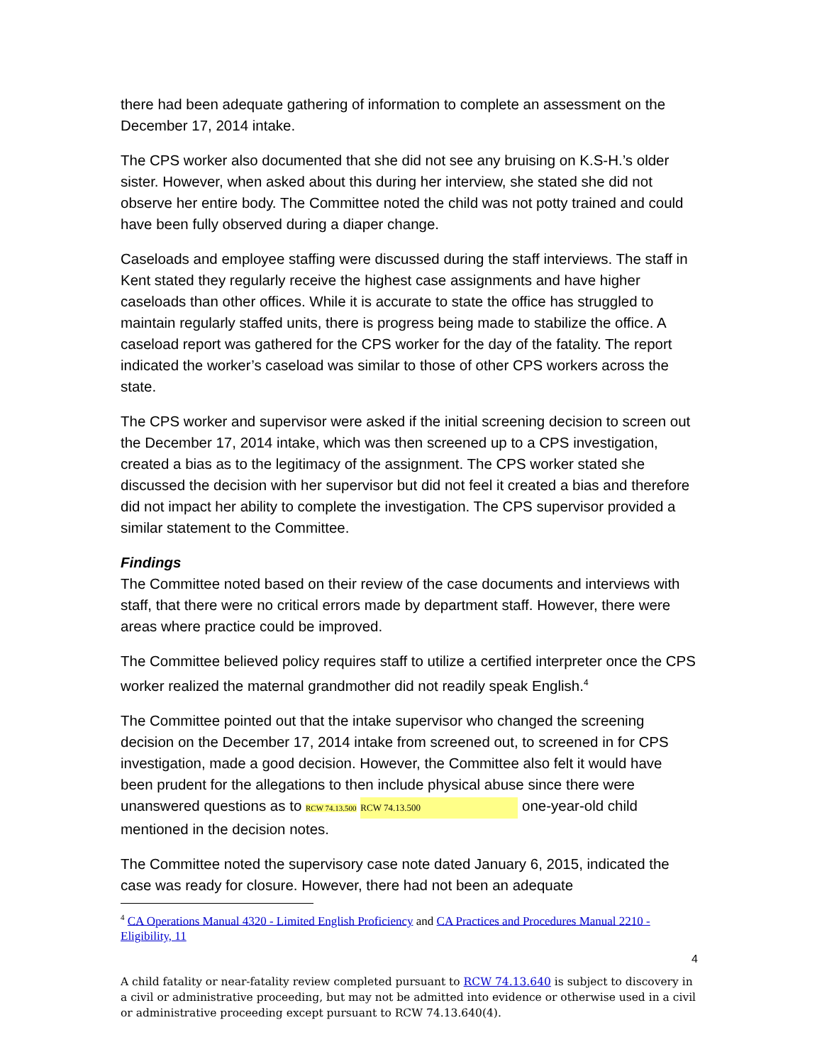there had been adequate gathering of information to complete an assessment on the December 17, 2014 intake.
The CPS worker also documented that she did not see any bruising on K.S-H.’s older sister. However, when asked about this during her interview, she stated she did not observe her entire body. The Committee noted the child was not potty trained and could have been fully observed during a diaper change.
Caseloads and employee staffing were discussed during the staff interviews. The staff in Kent stated they regularly receive the highest case assignments and have higher caseloads than other offices. While it is accurate to state the office has struggled to maintain regularly staffed units, there is progress being made to stabilize the office. A caseload report was gathered for the CPS worker for the day of the fatality. The report indicated the worker’s caseload was similar to those of other CPS workers across the state.
The CPS worker and supervisor were asked if the initial screening decision to screen out the December 17, 2014 intake, which was then screened up to a CPS investigation, created a bias as to the legitimacy of the assignment. The CPS worker stated she discussed the decision with her supervisor but did not feel it created a bias and therefore did not impact her ability to complete the investigation. The CPS supervisor provided a similar statement to the Committee.
Findings
The Committee noted based on their review of the case documents and interviews with staff, that there were no critical errors made by department staff. However, there were areas where practice could be improved.
The Committee believed policy requires staff to utilize a certified interpreter once the CPS worker realized the maternal grandmother did not readily speak English.<sup>4</sup>
The Committee pointed out that the intake supervisor who changed the screening decision on the December 17, 2014 intake from screened out, to screened in for CPS investigation, made a good decision. However, the Committee also felt it would have been prudent for the allegations to then include physical abuse since there were unanswered questions as to RCW 74.13.500 RCW 74.13.500 one-year-old child mentioned in the decision notes.
The Committee noted the supervisory case note dated January 6, 2015, indicated the case was ready for closure. However, there had not been an adequate
<sup>4</sup> CA Operations Manual 4320 - Limited English Proficiency and CA Practices and Procedures Manual 2210 - Eligibility, 11
4
A child fatality or near-fatality review completed pursuant to RCW 74.13.640 is subject to discovery in a civil or administrative proceeding, but may not be admitted into evidence or otherwise used in a civil or administrative proceeding except pursuant to RCW 74.13.640(4).